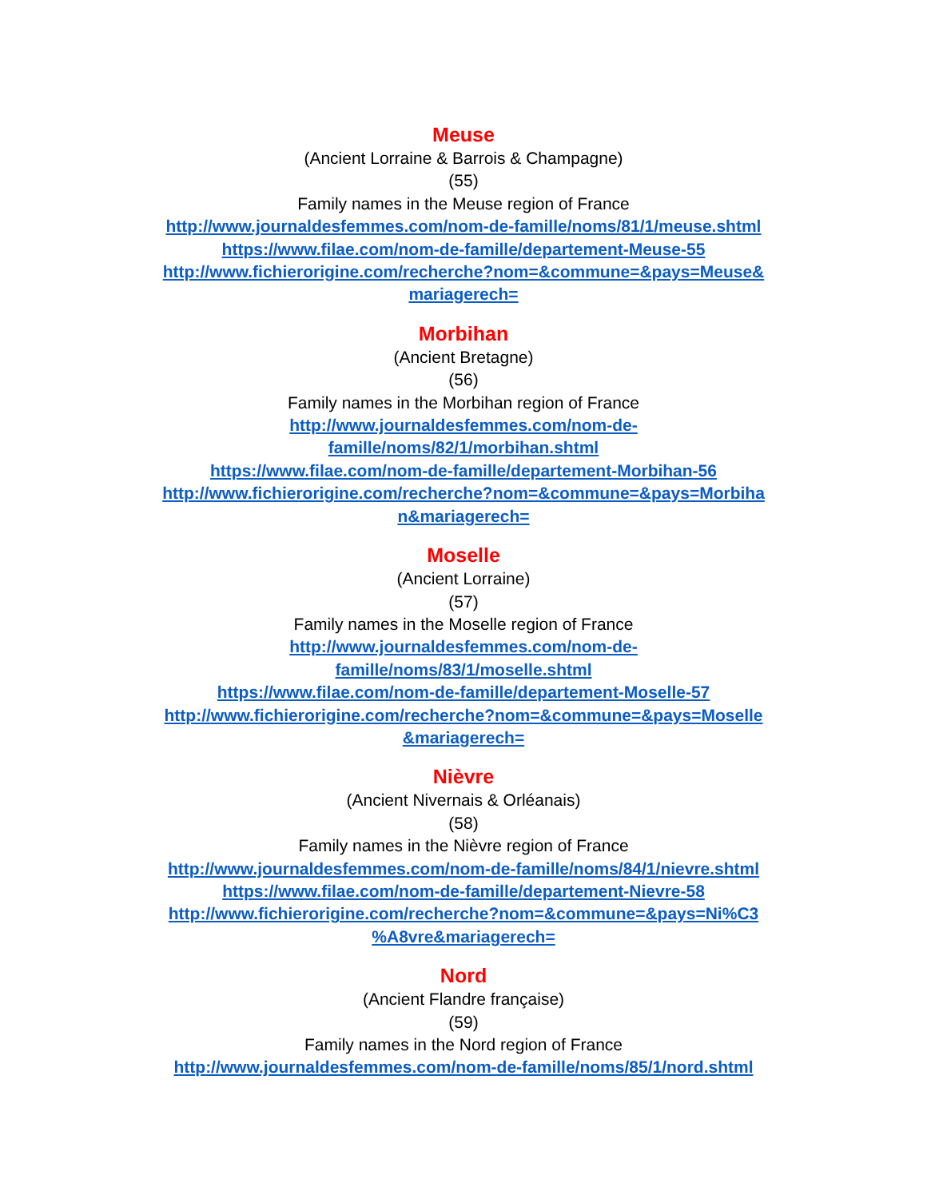Meuse
(Ancient Lorraine & Barrois & Champagne)
(55)
Family names in the Meuse region of France
http://www.journaldesfemmes.com/nom-de-famille/noms/81/1/meuse.shtml
https://www.filae.com/nom-de-famille/departement-Meuse-55
http://www.fichierorigine.com/recherche?nom=&commune=&pays=Meuse&
mariagerech=
Morbihan
(Ancient Bretagne)
(56)
Family names in the Morbihan region of France
http://www.journaldesfemmes.com/nom-de-
famille/noms/82/1/morbihan.shtml
https://www.filae.com/nom-de-famille/departement-Morbihan-56
http://www.fichierorigine.com/recherche?nom=&commune=&pays=Morbiha
n&mariagerech=
Moselle
(Ancient Lorraine)
(57)
Family names in the Moselle region of France
http://www.journaldesfemmes.com/nom-de-
famille/noms/83/1/moselle.shtml
https://www.filae.com/nom-de-famille/departement-Moselle-57
http://www.fichierorigine.com/recherche?nom=&commune=&pays=Moselle
&mariagerech=
Nièvre
(Ancient Nivernais & Orléanais)
(58)
Family names in the Nièvre region of France
http://www.journaldesfemmes.com/nom-de-famille/noms/84/1/nievre.shtml
https://www.filae.com/nom-de-famille/departement-Nievre-58
http://www.fichierorigine.com/recherche?nom=&commune=&pays=Ni%C3
%A8vre&mariagerech=
Nord
(Ancient Flandre française)
(59)
Family names in the Nord region of France
http://www.journaldesfemmes.com/nom-de-famille/noms/85/1/nord.shtml